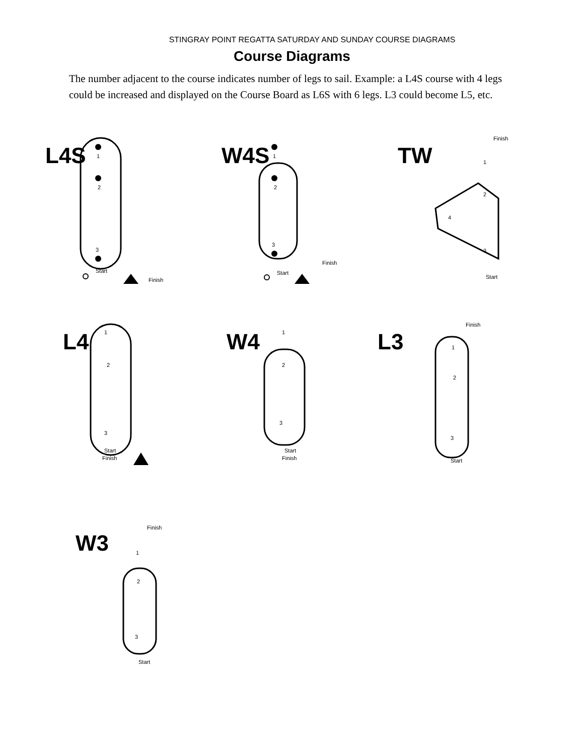STINGRAY POINT REGATTA SATURDAY AND SUNDAY COURSE DIAGRAMS
Course Diagrams
The number adjacent to the course indicates number of legs to sail. Example: a L4S course with 4 legs could be increased and displayed on the Course Board as L6S with 6 legs. L3 could become L5, etc.
L4S
1
2
3
Start
Finish
W4S
1
2
3
Start
Finish
TW
Finish
Start
1
2
4
3
L4
1
2
3
Start
Finish
W4
1
2
3
Start
Finish
L3
Finish
1
2
3
Start
W3
Finish
1
2
3
Start